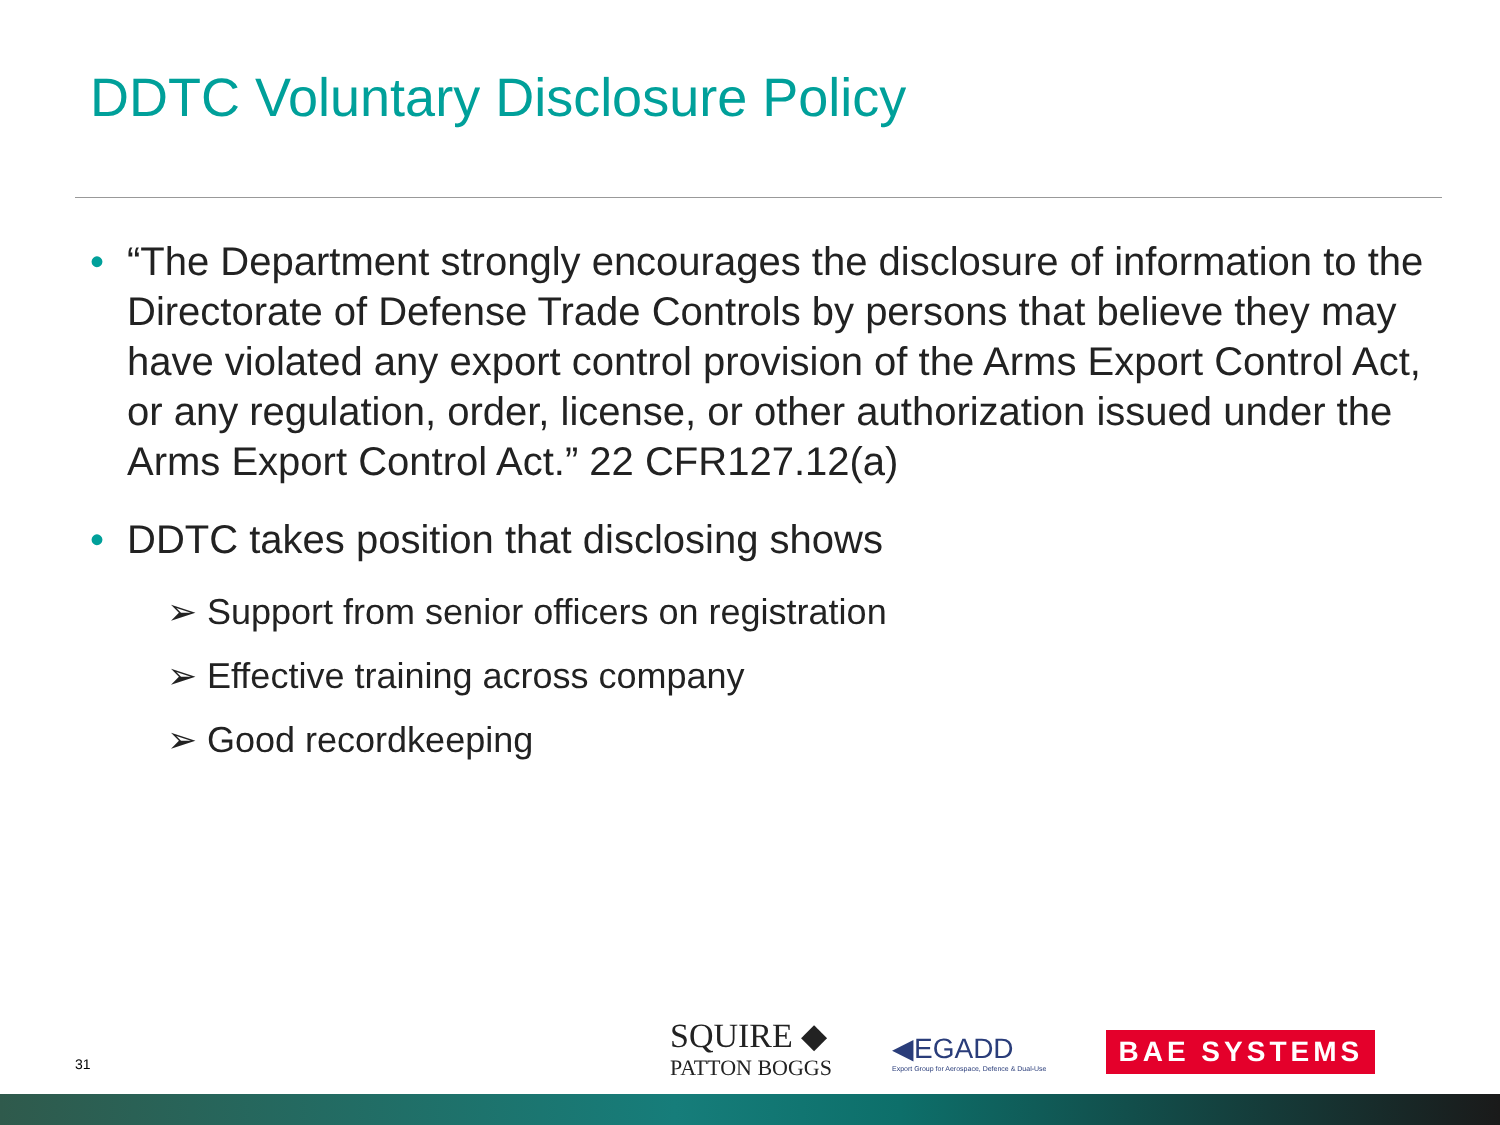DDTC Voluntary Disclosure Policy
• “The Department strongly encourages the disclosure of information to the Directorate of Defense Trade Controls by persons that believe they may have violated any export control provision of the Arms Export Control Act, or any regulation, order, license, or other authorization issued under the Arms Export Control Act.” 22 CFR127.12(a)
• DDTC takes position that disclosing shows
➢ Support from senior officers on registration
➢ Effective training across company
➢ Good recordkeeping
31
SQUIRE ◆
PATTON BOGGS
◀EGADD
Export Group for Aerospace, Defence & Dual-Use
BAE SYSTEMS